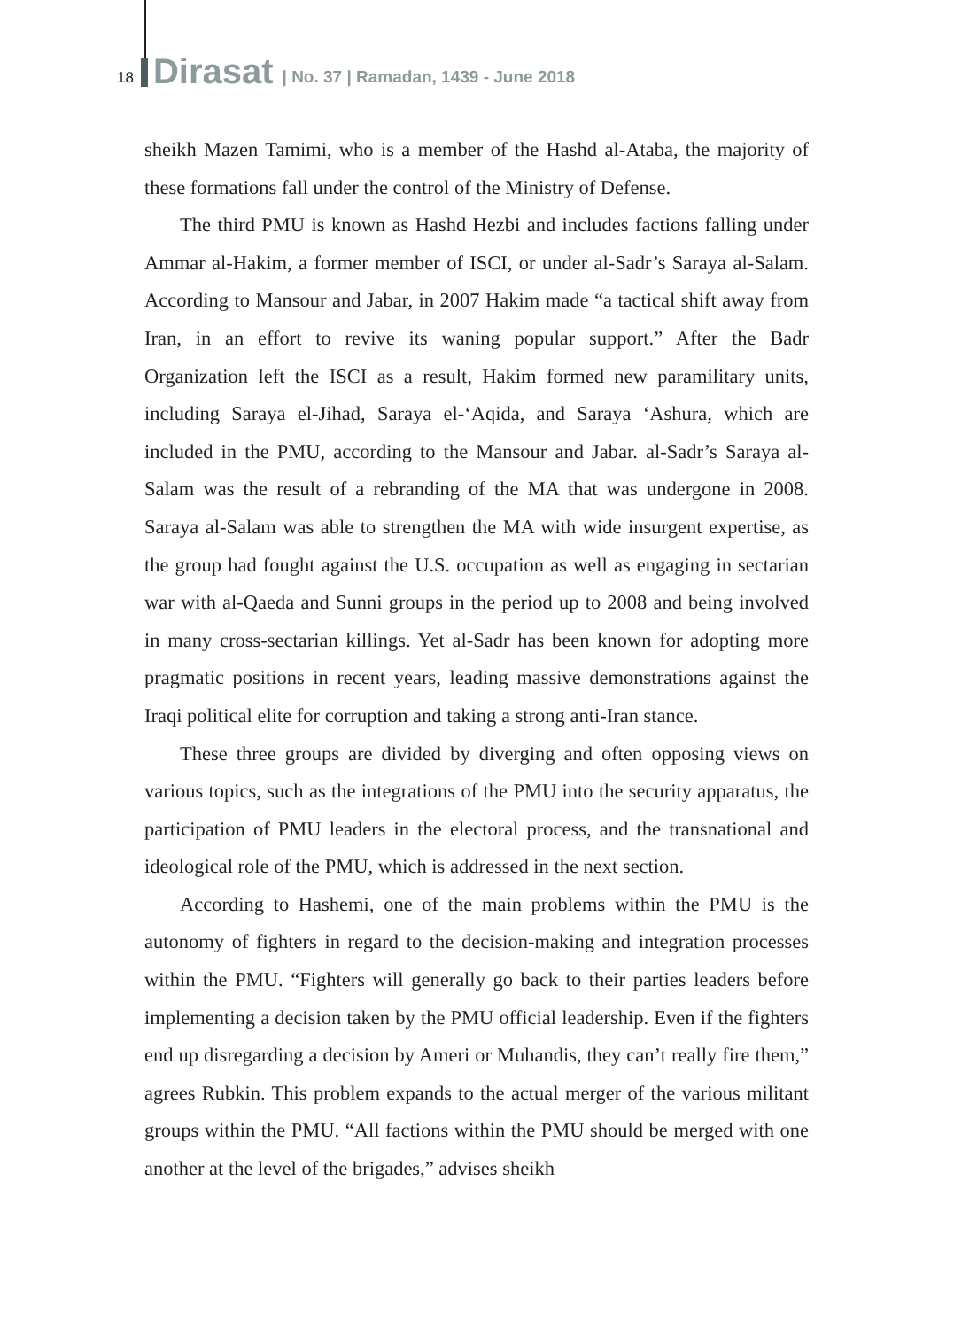18 Dirasat | No. 37 | Ramadan, 1439 - June 2018
sheikh Mazen Tamimi, who is a member of the Hashd al-Ataba, the majority of these formations fall under the control of the Ministry of Defense.
The third PMU is known as Hashd Hezbi and includes factions falling under Ammar al-Hakim, a former member of ISCI, or under al-Sadr’s Saraya al-Salam. According to Mansour and Jabar, in 2007 Hakim made “a tactical shift away from Iran, in an effort to revive its waning popular support.” After the Badr Organization left the ISCI as a result, Hakim formed new paramilitary units, including Saraya el-Jihad, Saraya el-‘Aqida, and Saraya ‘Ashura, which are included in the PMU, according to the Mansour and Jabar. al-Sadr’s Saraya al-Salam was the result of a rebranding of the MA that was undergone in 2008. Saraya al-Salam was able to strengthen the MA with wide insurgent expertise, as the group had fought against the U.S. occupation as well as engaging in sectarian war with al-Qaeda and Sunni groups in the period up to 2008 and being involved in many cross-sectarian killings. Yet al-Sadr has been known for adopting more pragmatic positions in recent years, leading massive demonstrations against the Iraqi political elite for corruption and taking a strong anti-Iran stance.
These three groups are divided by diverging and often opposing views on various topics, such as the integrations of the PMU into the security apparatus, the participation of PMU leaders in the electoral process, and the transnational and ideological role of the PMU, which is addressed in the next section.
According to Hashemi, one of the main problems within the PMU is the autonomy of fighters in regard to the decision-making and integration processes within the PMU. “Fighters will generally go back to their parties leaders before implementing a decision taken by the PMU official leadership. Even if the fighters end up disregarding a decision by Ameri or Muhandis, they can’t really fire them,” agrees Rubkin. This problem expands to the actual merger of the various militant groups within the PMU. “All factions within the PMU should be merged with one another at the level of the brigades,” advises sheikh